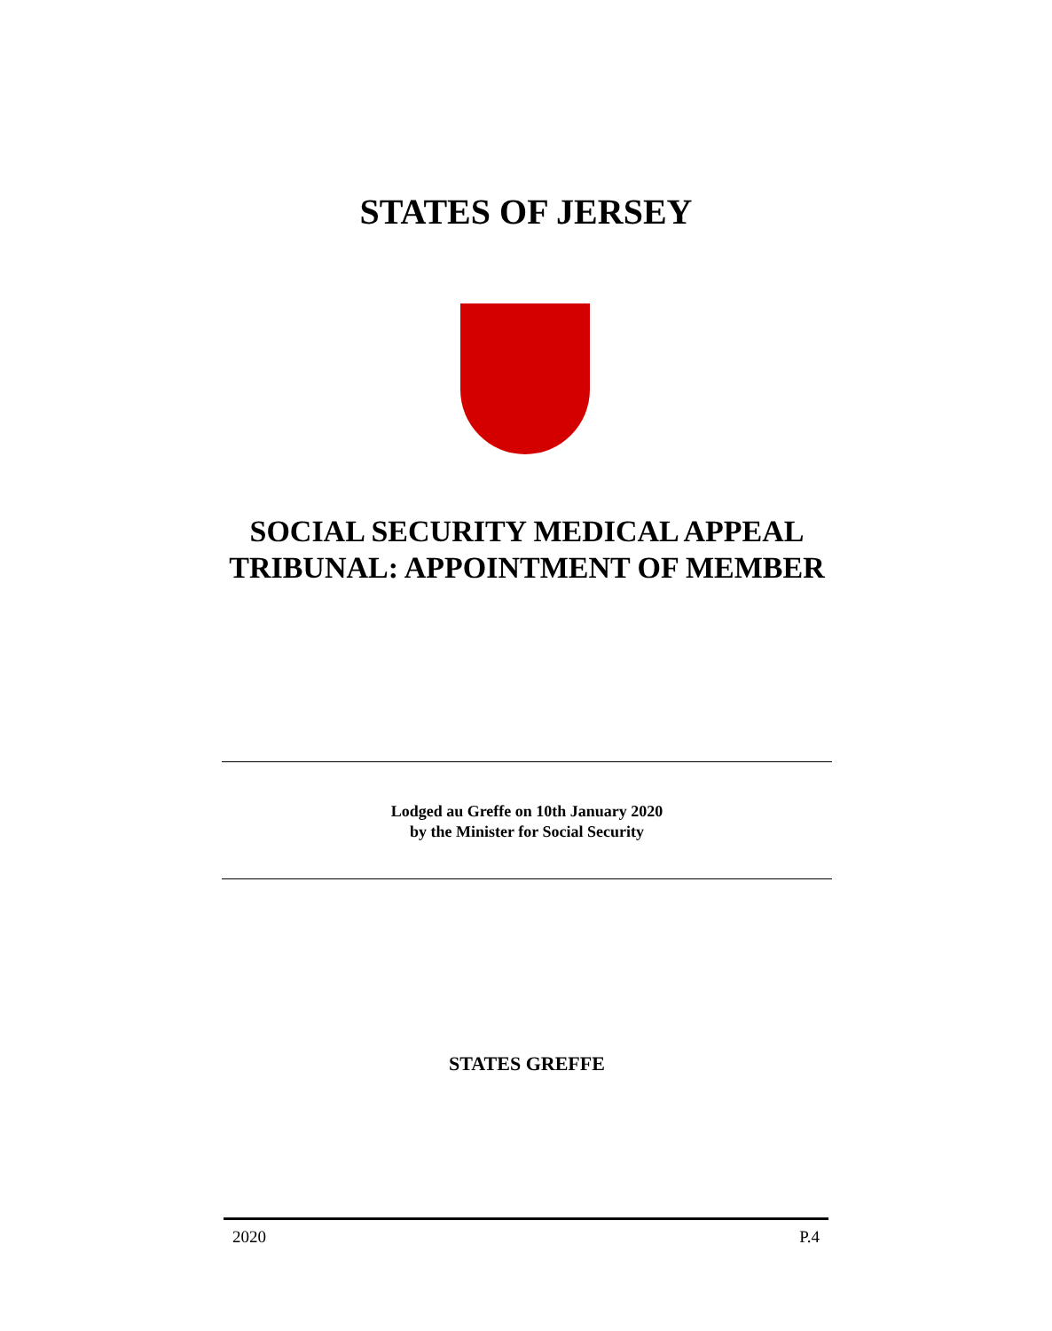STATES OF JERSEY
SOCIAL SECURITY MEDICAL APPEAL TRIBUNAL: APPOINTMENT OF MEMBER
Lodged au Greffe on 10th January 2020
by the Minister for Social Security
STATES GREFFE
2020 P.4